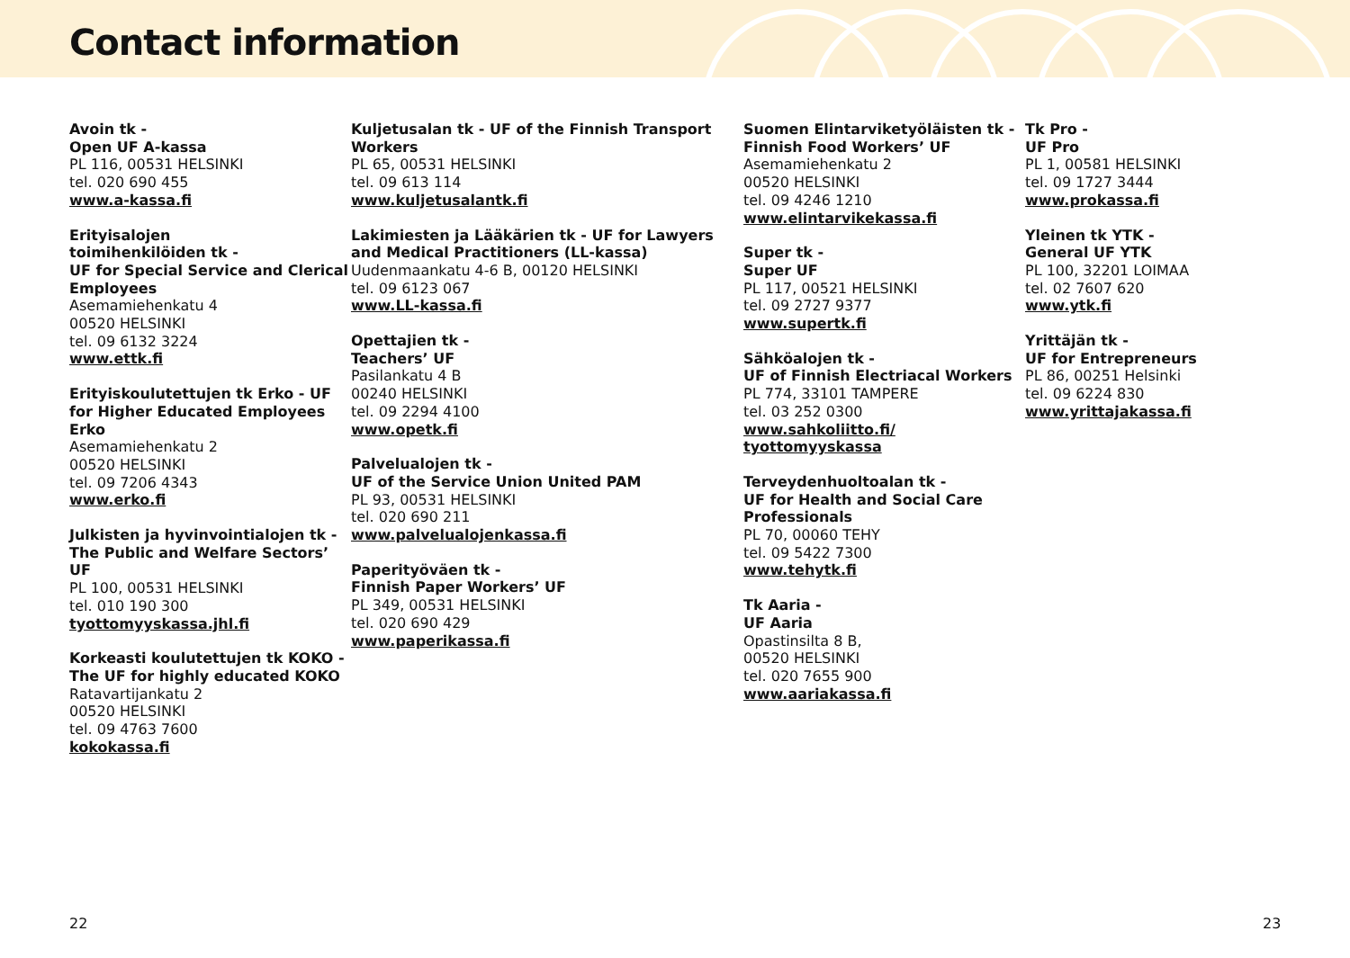Contact information
Avoin tk -
Open UF A-kassa
PL 116, 00531 HELSINKI
tel. 020 690 455
www.a-kassa.fi
Erityisalojen
toimihenkilöiden tk -
UF for Special Service and Clerical Employees
Asemamiehenkatu 4
00520 HELSINKI
tel. 09 6132 3224
www.ettk.fi
Erityiskoulutettujen tk Erko - UF for Higher Educated Employees Erko
Asemamiehenkatu 2
00520 HELSINKI
tel. 09 7206 4343
www.erko.fi
Julkisten ja hyvinvointialojen tk - The Public and Welfare Sectors’ UF
PL 100, 00531 HELSINKI
tel. 010 190 300
tyottomyyskassa.jhl.fi
Korkeasti koulutettujen tk KOKO - The UF for highly educated KOKO
Ratavartijankatu 2
00520 HELSINKI
tel. 09 4763 7600
kokokassa.fi
Kuljetusalan tk - UF of the Finnish Transport Workers
PL 65, 00531 HELSINKI
tel. 09 613 114
www.kuljetusalantk.fi
Lakimiesten ja Lääkärien tk - UF for Lawyers and Medical Practitioners (LL-kassa)
Uudenmaankatu 4-6 B, 00120 HELSINKI
tel. 09 6123 067
www.LL-kassa.fi
Opettajien tk -
Teachers’ UF
Pasilankatu 4 B
00240 HELSINKI
tel. 09 2294 4100
www.opetk.fi
Palvelualojen tk -
UF of the Service Union United PAM
PL 93, 00531 HELSINKI
tel. 020 690 211
www.palvelualojenkassa.fi
Paperityöväen tk -
Finnish Paper Workers’ UF
PL 349, 00531 HELSINKI
tel. 020 690 429
www.paperikassa.fi
Suomen Elintarviketyöläisten tk - Finnish Food Workers’ UF
Asemamiehenkatu 2
00520 HELSINKI
tel. 09 4246 1210
www.elintarvikekassa.fi
Super tk -
Super UF
PL 117, 00521 HELSINKI
tel. 09 2727 9377
www.supertk.fi
Sähköalojen tk -
UF of Finnish Electriacal Workers
PL 774, 33101 TAMPERE
tel. 03 252 0300
www.sahkoliitto.fi/
tyottomyyskassa
Terveydenhuoltoalan tk -
UF for Health and Social Care Professionals
PL 70, 00060 TEHY
tel. 09 5422 7300
www.tehytk.fi
Tk Aaria -
UF Aaria
Opastinsilta 8 B,
00520 HELSINKI
tel. 020 7655 900
www.aariakassa.fi
Tk Pro -
UF Pro
PL 1, 00581 HELSINKI
tel. 09 1727 3444
www.prokassa.fi
Yleinen tk YTK -
General UF YTK
PL 100, 32201 LOIMAA
tel. 02 7607 620
www.ytk.fi
Yrittäjän tk -
UF for Entrepreneurs
PL 86, 00251 Helsinki
tel. 09 6224 830
www.yrittajakassa.fi
22 23